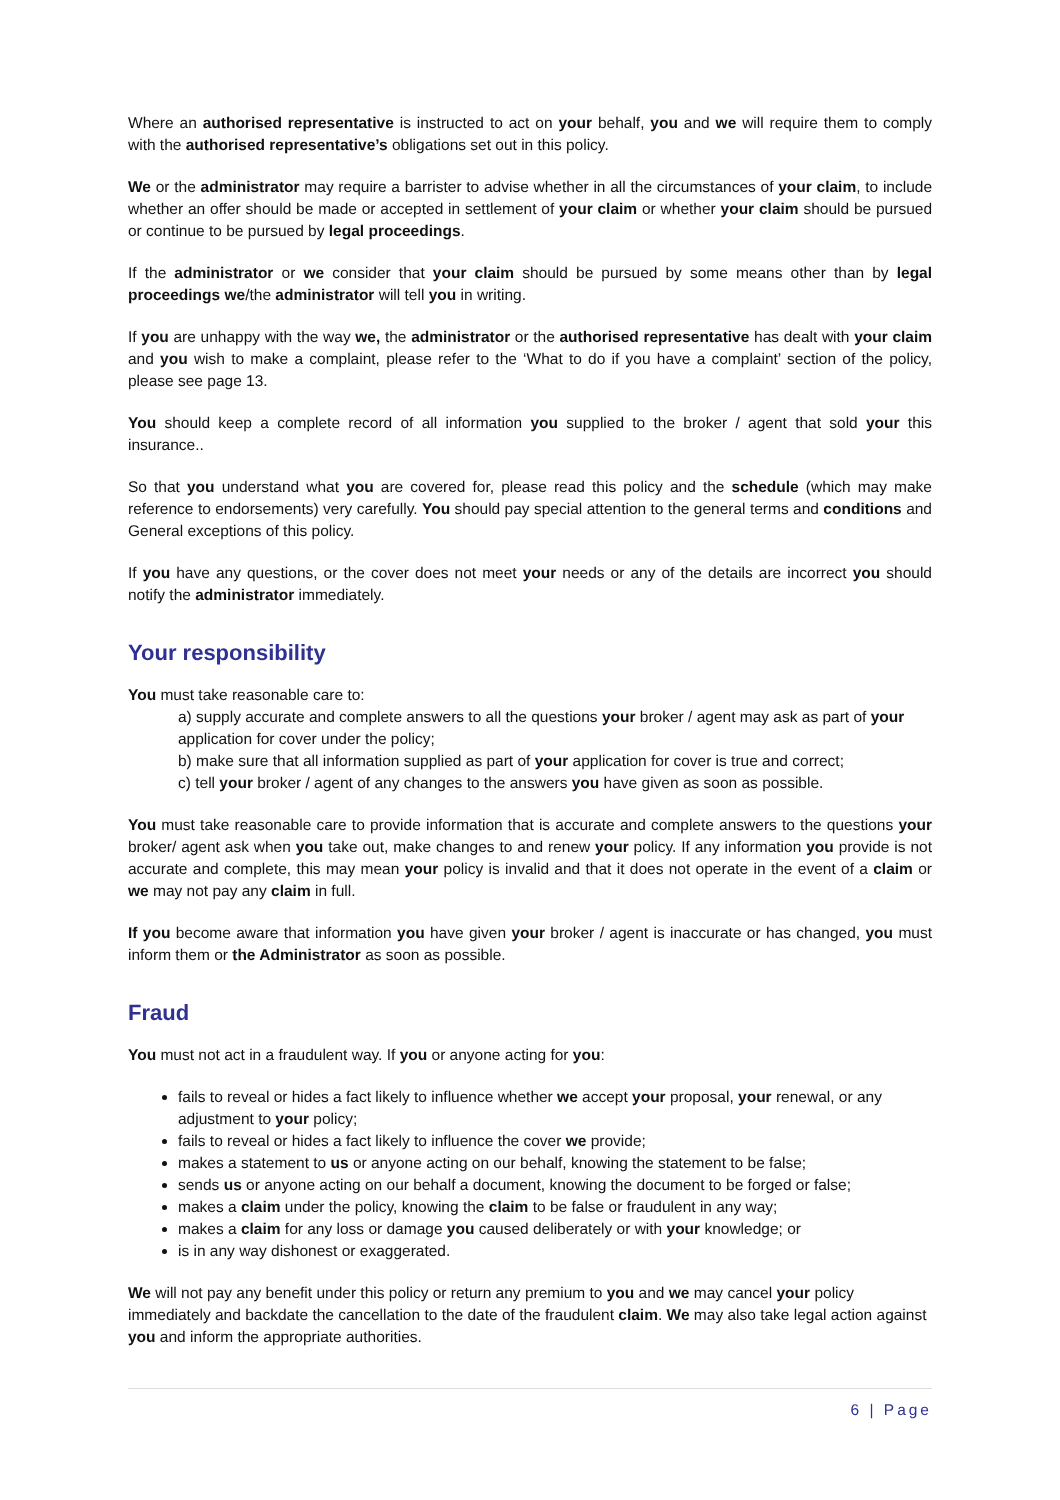Where an authorised representative is instructed to act on your behalf, you and we will require them to comply with the authorised representative’s obligations set out in this policy.
We or the administrator may require a barrister to advise whether in all the circumstances of your claim, to include whether an offer should be made or accepted in settlement of your claim or whether your claim should be pursued or continue to be pursued by legal proceedings.
If the administrator or we consider that your claim should be pursued by some means other than by legal proceedings we/the administrator will tell you in writing.
If you are unhappy with the way we, the administrator or the authorised representative has dealt with your claim and you wish to make a complaint, please refer to the ‘What to do if you have a complaint’ section of the policy, please see page 13.
You should keep a complete record of all information you supplied to the broker / agent that sold your this insurance..
So that you understand what you are covered for, please read this policy and the schedule (which may make reference to endorsements) very carefully. You should pay special attention to the general terms and conditions and General exceptions of this policy.
If you have any questions, or the cover does not meet your needs or any of the details are incorrect you should notify the administrator immediately.
Your responsibility
You must take reasonable care to:
a) supply accurate and complete answers to all the questions your broker / agent may ask as part of your application for cover under the policy;
b) make sure that all information supplied as part of your application for cover is true and correct;
c) tell your broker / agent of any changes to the answers you have given as soon as possible.
You must take reasonable care to provide information that is accurate and complete answers to the questions your broker/ agent ask when you take out, make changes to and renew your policy. If any information you provide is not accurate and complete, this may mean your policy is invalid and that it does not operate in the event of a claim or we may not pay any claim in full.
If you become aware that information you have given your broker / agent is inaccurate or has changed, you must inform them or the Administrator as soon as possible.
Fraud
You must not act in a fraudulent way. If you or anyone acting for you:
fails to reveal or hides a fact likely to influence whether we accept your proposal, your renewal, or any adjustment to your policy;
fails to reveal or hides a fact likely to influence the cover we provide;
makes a statement to us or anyone acting on our behalf, knowing the statement to be false;
sends us or anyone acting on our behalf a document, knowing the document to be forged or false;
makes a claim under the policy, knowing the claim to be false or fraudulent in any way;
makes a claim for any loss or damage you caused deliberately or with your knowledge; or
is in any way dishonest or exaggerated.
We will not pay any benefit under this policy or return any premium to you and we may cancel your policy immediately and backdate the cancellation to the date of the fraudulent claim. We may also take legal action against you and inform the appropriate authorities.
6 | Page